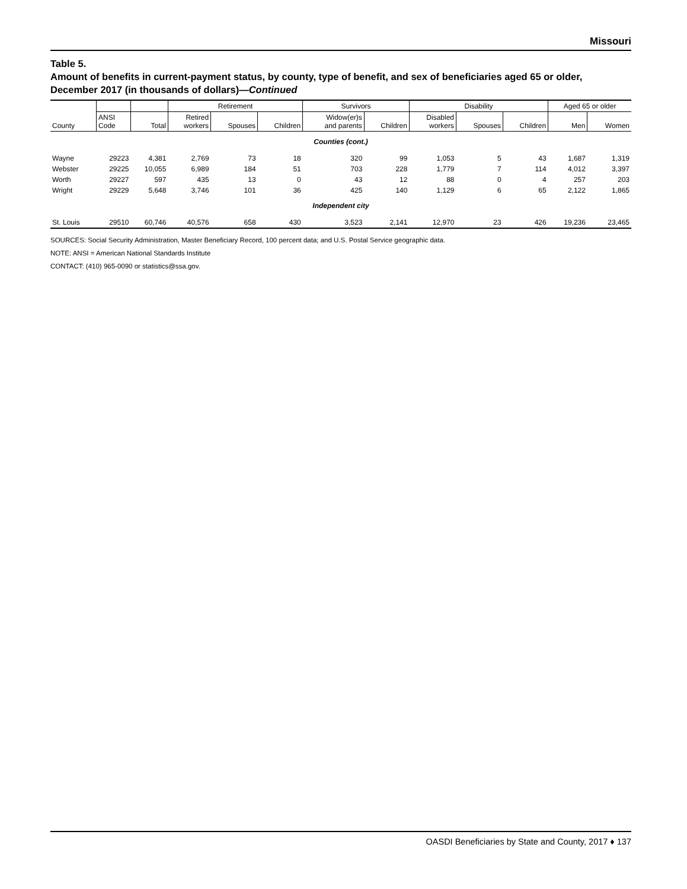Missouri
Table 5.
Amount of benefits in current-payment status, by county, type of benefit, and sex of beneficiaries aged 65 or older, December 2017 (in thousands of dollars)—Continued
| | | | Retirement | | | Survivors | | Disability | | | Aged 65 or older | |
| --- | --- | --- | --- | --- | --- | --- | --- | --- | --- | --- | --- | --- |
| County | ANSI Code | Total | Retired workers | Spouses | Children | Widow(er)s and parents | Children | Disabled workers | Spouses | Children | Men | Women |
| Counties (cont.) | | | | | | | | | | | | |
| Wayne | 29223 | 4,381 | 2,769 | 73 | 18 | 320 | 99 | 1,053 | 5 | 43 | 1,687 | 1,319 |
| Webster | 29225 | 10,055 | 6,989 | 184 | 51 | 703 | 228 | 1,779 | 7 | 114 | 4,012 | 3,397 |
| Worth | 29227 | 597 | 435 | 13 | 0 | 43 | 12 | 88 | 0 | 4 | 257 | 203 |
| Wright | 29229 | 5,648 | 3,746 | 101 | 36 | 425 | 140 | 1,129 | 6 | 65 | 2,122 | 1,865 |
| Independent city | | | | | | | | | | | | |
| St. Louis | 29510 | 60,746 | 40,576 | 658 | 430 | 3,523 | 2,141 | 12,970 | 23 | 426 | 19,236 | 23,465 |
SOURCES: Social Security Administration, Master Beneficiary Record, 100 percent data; and U.S. Postal Service geographic data.
NOTE: ANSI = American National Standards Institute
CONTACT: (410) 965-0090 or statistics@ssa.gov.
OASDI Beneficiaries by State and County, 2017 ♦ 137